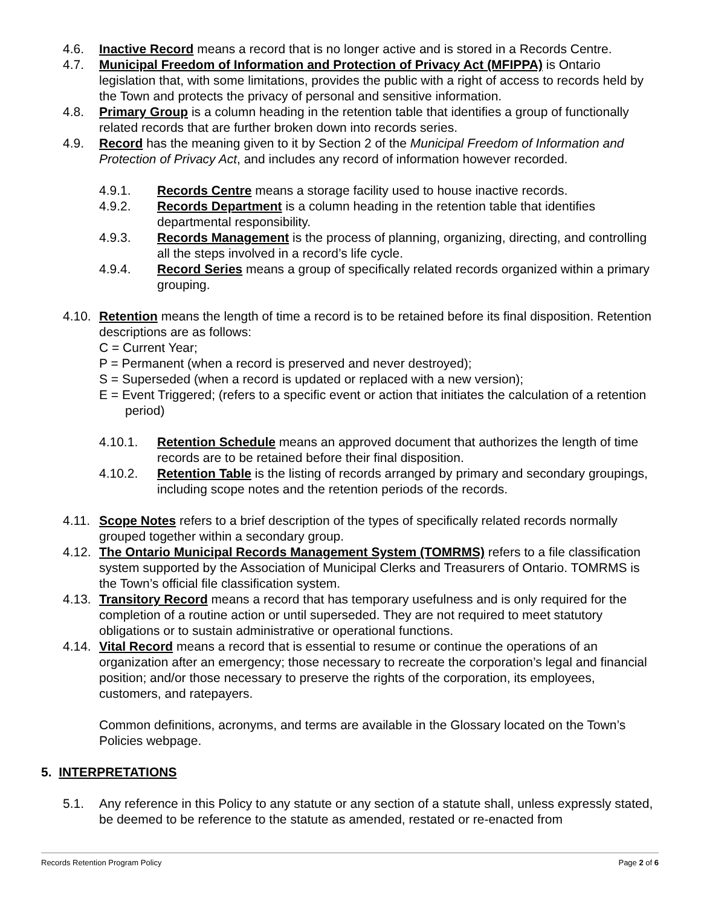4.6. Inactive Record means a record that is no longer active and is stored in a Records Centre.
4.7. Municipal Freedom of Information and Protection of Privacy Act (MFIPPA) is Ontario legislation that, with some limitations, provides the public with a right of access to records held by the Town and protects the privacy of personal and sensitive information.
4.8. Primary Group is a column heading in the retention table that identifies a group of functionally related records that are further broken down into records series.
4.9. Record has the meaning given to it by Section 2 of the Municipal Freedom of Information and Protection of Privacy Act, and includes any record of information however recorded.
4.9.1. Records Centre means a storage facility used to house inactive records.
4.9.2. Records Department is a column heading in the retention table that identifies departmental responsibility.
4.9.3. Records Management is the process of planning, organizing, directing, and controlling all the steps involved in a record’s life cycle.
4.9.4. Record Series means a group of specifically related records organized within a primary grouping.
4.10.
Retention means the length of time a record is to be retained before its final disposition. Retention descriptions are as follows:
C = Current Year;
P = Permanent (when a record is preserved and never destroyed);
S = Superseded (when a record is updated or replaced with a new version);
E = Event Triggered; (refers to a specific event or action that initiates the calculation of a retention period)
4.10.1. Retention Schedule means an approved document that authorizes the length of time records are to be retained before their final disposition.
4.10.2. Retention Table is the listing of records arranged by primary and secondary groupings, including scope notes and the retention periods of the records.
4.11.
Scope Notes refers to a brief description of the types of specifically related records normally grouped together within a secondary group.
4.12.
The Ontario Municipal Records Management System (TOMRMS) refers to a file classification system supported by the Association of Municipal Clerks and Treasurers of Ontario. TOMRMS is the Town’s official file classification system.
4.13.
Transitory Record means a record that has temporary usefulness and is only required for the completion of a routine action or until superseded. They are not required to meet statutory obligations or to sustain administrative or operational functions.
4.14.
Vital Record means a record that is essential to resume or continue the operations of an organization after an emergency; those necessary to recreate the corporation’s legal and financial position; and/or those necessary to preserve the rights of the corporation, its employees, customers, and ratepayers.
Common definitions, acronyms, and terms are available in the Glossary located on the Town’s Policies webpage.
5. INTERPRETATIONS
5.1. Any reference in this Policy to any statute or any section of a statute shall, unless expressly stated, be deemed to be reference to the statute as amended, restated or re-enacted from
Records Retention Program Policy Page 2 of 6